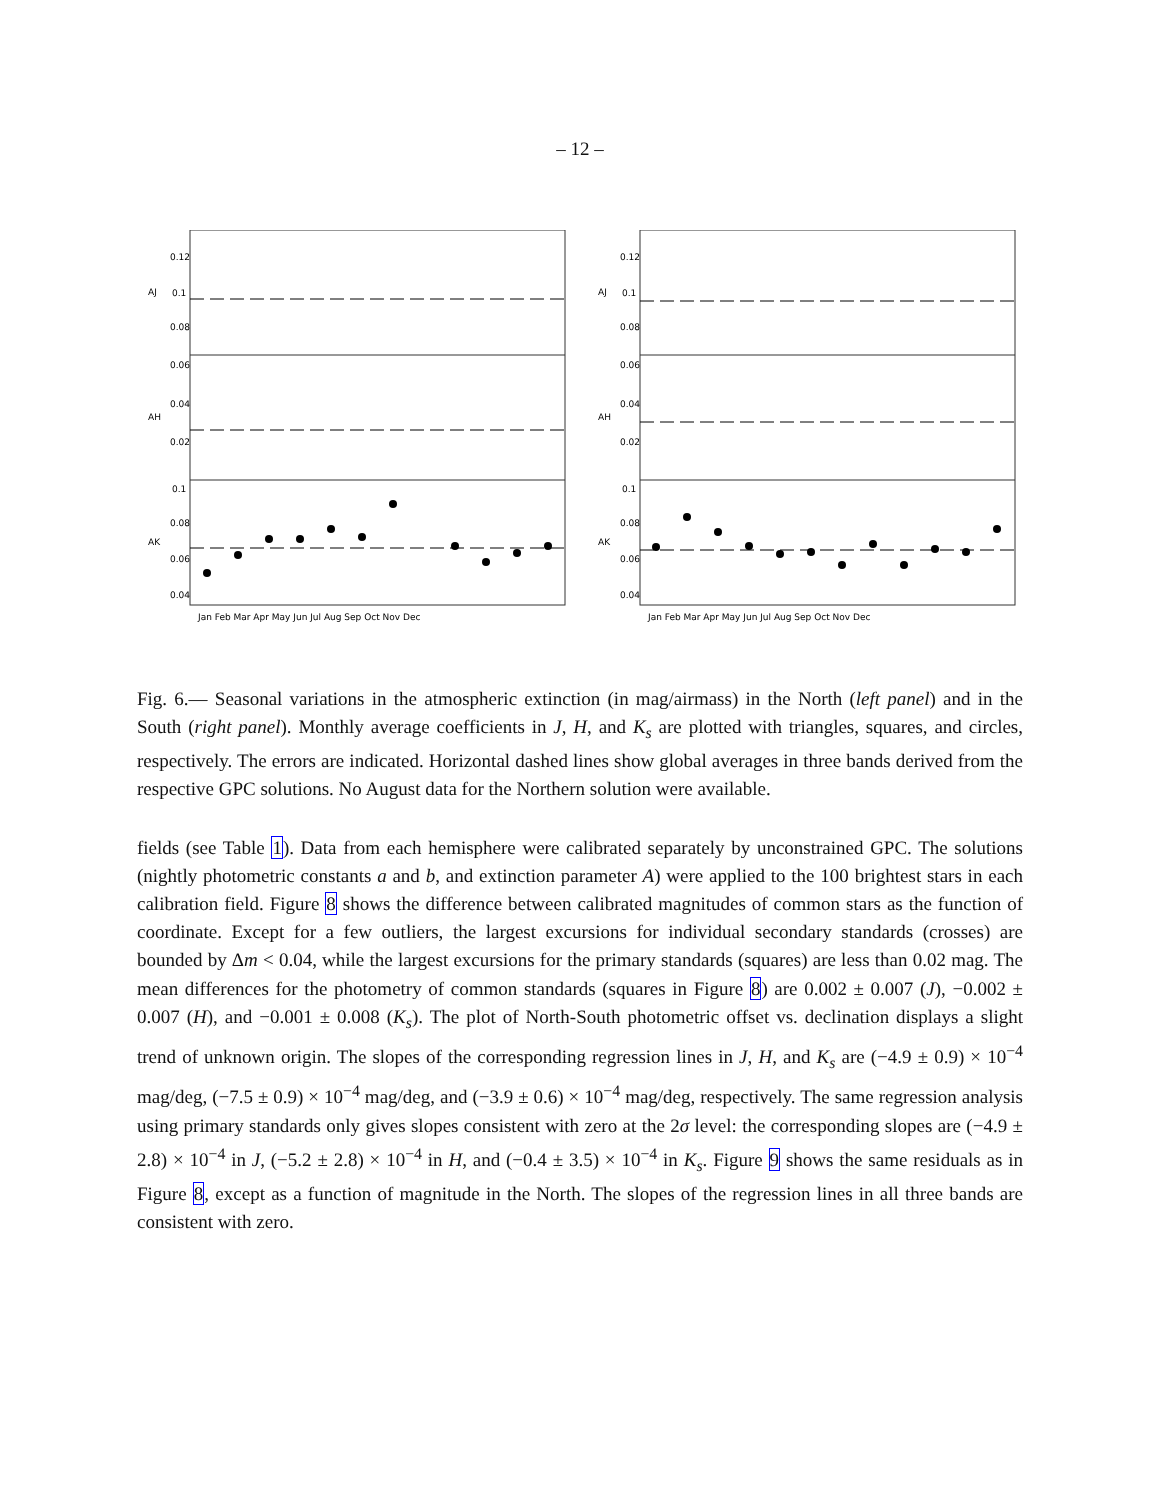– 12 –
0.12
0.1
0.08
0.06
0.04
0.02
0.1
0.08
0.06
0.04
AJ
AH
AK
Jan Feb Mar Apr May Jun Jul Aug Sep Oct Nov Dec
0.12
0.1
0.08
0.06
0.04
0.02
0.1
0.08
0.06
0.04
AJ
AH
AK
Jan Feb Mar Apr May Jun Jul Aug Sep Oct Nov Dec
Fig. 6.— Seasonal variations in the atmospheric extinction (in mag/airmass) in the North (left panel) and in the South (right panel). Monthly average coefficients in J, H, and K<sub>s</sub> are plotted with triangles, squares, and circles, respectively. The errors are indicated. Horizontal dashed lines show global averages in three bands derived from the respective GPC solutions. No August data for the Northern solution were available.
fields (see Table 1). Data from each hemisphere were calibrated separately by unconstrained GPC. The solutions (nightly photometric constants a and b, and extinction parameter A) were applied to the 100 brightest stars in each calibration field. Figure 8 shows the difference between calibrated magnitudes of common stars as the function of coordinate. Except for a few outliers, the largest excursions for individual secondary standards (crosses) are bounded by Δm < 0.04, while the largest excursions for the primary standards (squares) are less than 0.02 mag. The mean differences for the photometry of common standards (squares in Figure 8) are 0.002 ± 0.007 (J), −0.002 ± 0.007 (H), and −0.001 ± 0.008 (K<sub>s</sub>). The plot of North-South photometric offset vs. declination displays a slight trend of unknown origin. The slopes of the corresponding regression lines in J, H, and K<sub>s</sub> are (−4.9 ± 0.9) × 10<sup>−4</sup> mag/deg, (−7.5 ± 0.9) × 10<sup>−4</sup> mag/deg, and (−3.9 ± 0.6) × 10<sup>−4</sup> mag/deg, respectively. The same regression analysis using primary standards only gives slopes consistent with zero at the 2σ level: the corresponding slopes are (−4.9 ± 2.8) × 10<sup>−4</sup> in J, (−5.2 ± 2.8) × 10<sup>−4</sup> in H, and (−0.4 ± 3.5) × 10<sup>−4</sup> in K<sub>s</sub>. Figure 9 shows the same residuals as in Figure 8, except as a function of magnitude in the North. The slopes of the regression lines in all three bands are consistent with zero.